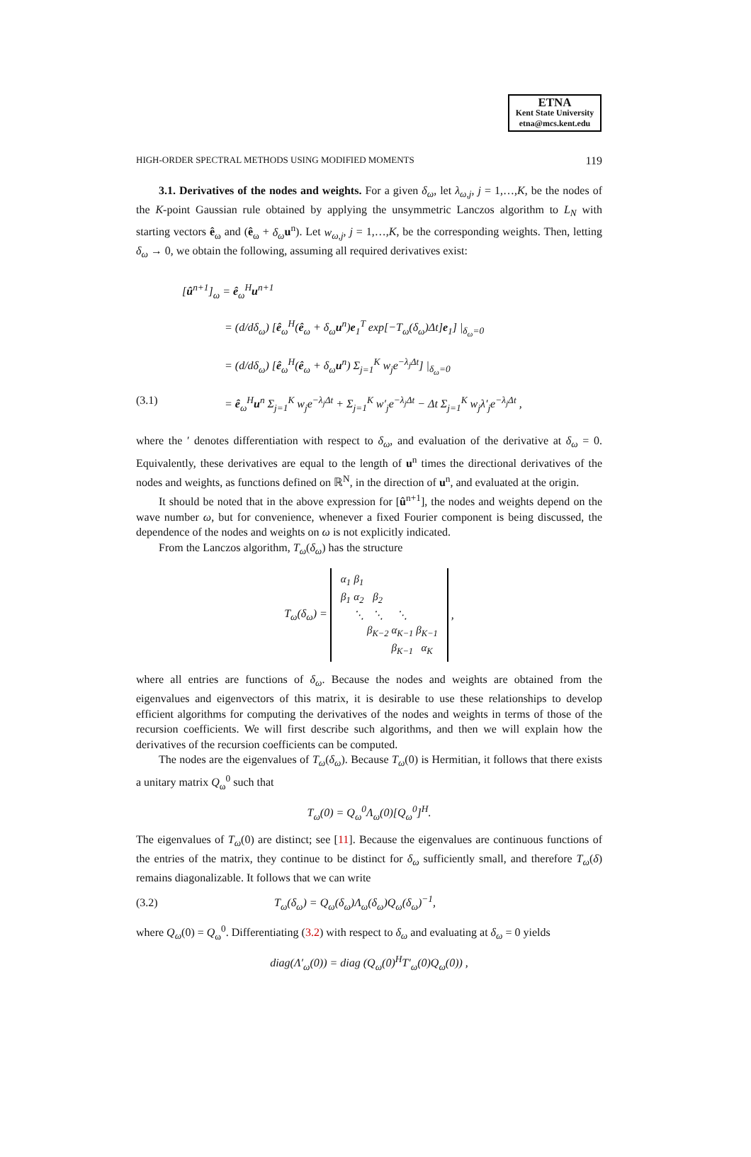ETNA
Kent State University
etna@mcs.kent.edu
HIGH-ORDER SPECTRAL METHODS USING MODIFIED MOMENTS 119
3.1. Derivatives of the nodes and weights. For a given δ<sub>ω</sub>, let λ<sub>ω,j</sub>, j = 1,…,K, be the nodes of the K-point Gaussian rule obtained by applying the unsymmetric Lanczos algorithm to L<sub>N</sub> with starting vectors ê<sub>ω</sub> and (ê<sub>ω</sub> + δ<sub>ω</sub> u<sup>n</sup>). Let w<sub>ω,j</sub>, j = 1,…,K, be the corresponding weights. Then, letting δ<sub>ω</sub> → 0, we obtain the following, assuming all required derivatives exist:
[û<sup>n+1</sup>]<sub>ω</sub> = ê<sub>ω</sub><sup>H</sup>u<sup>n+1</sup>
= (d/dδ<sub>ω</sub>) [ê<sub>ω</sub><sup>H</sup>(ê<sub>ω</sub> + δ<sub>ω</sub>u<sup>n</sup>)e<sub>1</sub><sup>T</sup> exp[−T<sub>ω</sub>(δ<sub>ω</sub>)Δt]e<sub>1</sub>] |<sub>δ<sub>ω</sub>=0</sub>
= (d/dδ<sub>ω</sub>) [ê<sub>ω</sub><sup>H</sup>(ê<sub>ω</sub> + δ<sub>ω</sub>u<sup>n</sup>) Σ<sub>j=1</sub><sup>K</sup> w<sub>j</sub>e<sup>−λ<sub>j</sub>Δt</sup>] |<sub>δ<sub>ω</sub>=0</sub>
(3.1) = ê<sub>ω</sub><sup>H</sup>u<sup>n</sup> Σ<sub>j=1</sub><sup>K</sup> w<sub>j</sub>e<sup>−λ<sub>j</sub>Δt</sup> + Σ<sub>j=1</sub><sup>K</sup> w′<sub>j</sub>e<sup>−λ<sub>j</sub>Δt</sup> − Δt Σ<sub>j=1</sub><sup>K</sup> w<sub>j</sub>λ′<sub>j</sub>e<sup>−λ<sub>j</sub>Δt</sup> ,
where the ′ denotes differentiation with respect to δ<sub>ω</sub>, and evaluation of the derivative at δ<sub>ω</sub> = 0. Equivalently, these derivatives are equal to the length of u<sup>n</sup> times the directional derivatives of the nodes and weights, as functions defined on ℝ<sup>N</sup>, in the direction of u<sup>n</sup>, and evaluated at the origin.
It should be noted that in the above expression for [û<sup>n+1</sup>], the nodes and weights depend on the wave number ω, but for convenience, whenever a fixed Fourier component is being discussed, the dependence of the nodes and weights on ω is not explicitly indicated.
From the Lanczos algorithm, T<sub>ω</sub>(δ<sub>ω</sub>) has the structure
T<sub>ω</sub>(δ<sub>ω</sub>) =
| α<sub>1</sub> | β<sub>1</sub> | | | |
| β<sub>1</sub> | α<sub>2</sub> | β<sub>2</sub> | | |
| | ⋱ | ⋱ | ⋱ | |
| | | β<sub>K−2</sub> | α<sub>K−1</sub> | β<sub>K−1</sub> |
| | | | β<sub>K−1</sub> | α<sub>K</sub> |
,
where all entries are functions of δ<sub>ω</sub>. Because the nodes and weights are obtained from the eigenvalues and eigenvectors of this matrix, it is desirable to use these relationships to develop efficient algorithms for computing the derivatives of the nodes and weights in terms of those of the recursion coefficients. We will first describe such algorithms, and then we will explain how the derivatives of the recursion coefficients can be computed.
The nodes are the eigenvalues of T<sub>ω</sub>(δ<sub>ω</sub>). Because T<sub>ω</sub>(0) is Hermitian, it follows that there exists a unitary matrix Q<sub>ω</sub><sup>0</sup> such that
T<sub>ω</sub>(0) = Q<sub>ω</sub><sup>0</sup>Λ<sub>ω</sub>(0)[Q<sub>ω</sub><sup>0</sup>]<sup>H</sup>.
The eigenvalues of T<sub>ω</sub>(0) are distinct; see [11]. Because the eigenvalues are continuous functions of the entries of the matrix, they continue to be distinct for δ<sub>ω</sub> sufficiently small, and therefore T<sub>ω</sub>(δ) remains diagonalizable. It follows that we can write
(3.2) T<sub>ω</sub>(δ<sub>ω</sub>) = Q<sub>ω</sub>(δ<sub>ω</sub>)Λ<sub>ω</sub>(δ<sub>ω</sub>)Q<sub>ω</sub>(δ<sub>ω</sub>)<sup>−1</sup>,
where Q<sub>ω</sub>(0) = Q<sub>ω</sub><sup>0</sup>. Differentiating (3.2) with respect to δ<sub>ω</sub> and evaluating at δ<sub>ω</sub> = 0 yields
diag(Λ′<sub>ω</sub>(0)) = diag (Q<sub>ω</sub>(0)<sup>H</sup>T′<sub>ω</sub>(0)Q<sub>ω</sub>(0)) ,